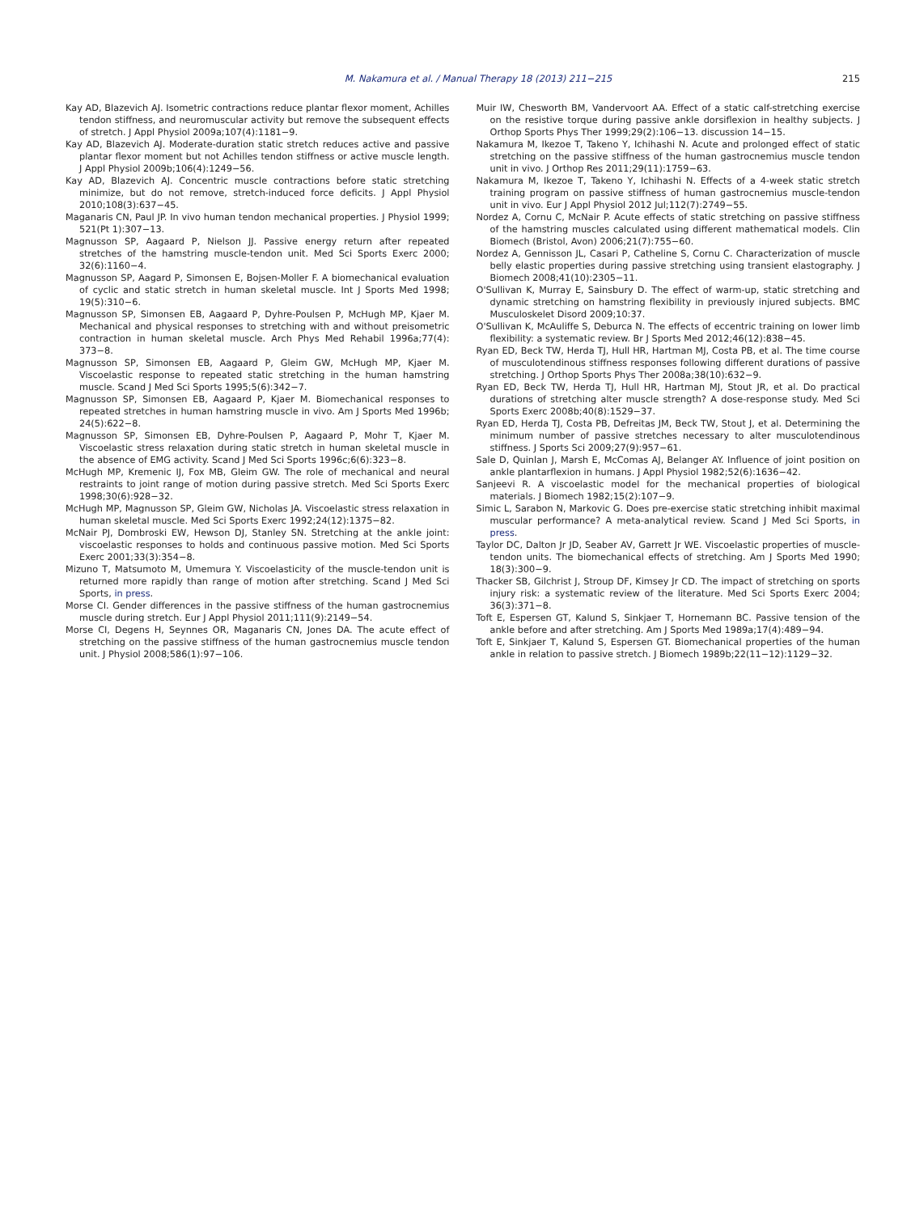M. Nakamura et al. / Manual Therapy 18 (2013) 211−215 215
Kay AD, Blazevich AJ. Isometric contractions reduce plantar flexor moment, Achilles tendon stiffness, and neuromuscular activity but remove the subsequent effects of stretch. J Appl Physiol 2009a;107(4):1181−9.
Kay AD, Blazevich AJ. Moderate-duration static stretch reduces active and passive plantar flexor moment but not Achilles tendon stiffness or active muscle length. J Appl Physiol 2009b;106(4):1249−56.
Kay AD, Blazevich AJ. Concentric muscle contractions before static stretching minimize, but do not remove, stretch-induced force deficits. J Appl Physiol 2010;108(3):637−45.
Maganaris CN, Paul JP. In vivo human tendon mechanical properties. J Physiol 1999; 521(Pt 1):307−13.
Magnusson SP, Aagaard P, Nielson JJ. Passive energy return after repeated stretches of the hamstring muscle-tendon unit. Med Sci Sports Exerc 2000; 32(6):1160−4.
Magnusson SP, Aagard P, Simonsen E, Bojsen-Moller F. A biomechanical evaluation of cyclic and static stretch in human skeletal muscle. Int J Sports Med 1998; 19(5):310−6.
Magnusson SP, Simonsen EB, Aagaard P, Dyhre-Poulsen P, McHugh MP, Kjaer M. Mechanical and physical responses to stretching with and without preisometric contraction in human skeletal muscle. Arch Phys Med Rehabil 1996a;77(4): 373−8.
Magnusson SP, Simonsen EB, Aagaard P, Gleim GW, McHugh MP, Kjaer M. Viscoelastic response to repeated static stretching in the human hamstring muscle. Scand J Med Sci Sports 1995;5(6):342−7.
Magnusson SP, Simonsen EB, Aagaard P, Kjaer M. Biomechanical responses to repeated stretches in human hamstring muscle in vivo. Am J Sports Med 1996b; 24(5):622−8.
Magnusson SP, Simonsen EB, Dyhre-Poulsen P, Aagaard P, Mohr T, Kjaer M. Viscoelastic stress relaxation during static stretch in human skeletal muscle in the absence of EMG activity. Scand J Med Sci Sports 1996c;6(6):323−8.
McHugh MP, Kremenic IJ, Fox MB, Gleim GW. The role of mechanical and neural restraints to joint range of motion during passive stretch. Med Sci Sports Exerc 1998;30(6):928−32.
McHugh MP, Magnusson SP, Gleim GW, Nicholas JA. Viscoelastic stress relaxation in human skeletal muscle. Med Sci Sports Exerc 1992;24(12):1375−82.
McNair PJ, Dombroski EW, Hewson DJ, Stanley SN. Stretching at the ankle joint: viscoelastic responses to holds and continuous passive motion. Med Sci Sports Exerc 2001;33(3):354−8.
Mizuno T, Matsumoto M, Umemura Y. Viscoelasticity of the muscle-tendon unit is returned more rapidly than range of motion after stretching. Scand J Med Sci Sports, in press.
Morse CI. Gender differences in the passive stiffness of the human gastrocnemius muscle during stretch. Eur J Appl Physiol 2011;111(9):2149−54.
Morse CI, Degens H, Seynnes OR, Maganaris CN, Jones DA. The acute effect of stretching on the passive stiffness of the human gastrocnemius muscle tendon unit. J Physiol 2008;586(1):97−106.
Muir IW, Chesworth BM, Vandervoort AA. Effect of a static calf-stretching exercise on the resistive torque during passive ankle dorsiflexion in healthy subjects. J Orthop Sports Phys Ther 1999;29(2):106−13. discussion 14−15.
Nakamura M, Ikezoe T, Takeno Y, Ichihashi N. Acute and prolonged effect of static stretching on the passive stiffness of the human gastrocnemius muscle tendon unit in vivo. J Orthop Res 2011;29(11):1759−63.
Nakamura M, Ikezoe T, Takeno Y, Ichihashi N. Effects of a 4-week static stretch training program on passive stiffness of human gastrocnemius muscle-tendon unit in vivo. Eur J Appl Physiol 2012 Jul;112(7):2749−55.
Nordez A, Cornu C, McNair P. Acute effects of static stretching on passive stiffness of the hamstring muscles calculated using different mathematical models. Clin Biomech (Bristol, Avon) 2006;21(7):755−60.
Nordez A, Gennisson JL, Casari P, Catheline S, Cornu C. Characterization of muscle belly elastic properties during passive stretching using transient elastography. J Biomech 2008;41(10):2305−11.
O'Sullivan K, Murray E, Sainsbury D. The effect of warm-up, static stretching and dynamic stretching on hamstring flexibility in previously injured subjects. BMC Musculoskelet Disord 2009;10:37.
O'Sullivan K, McAuliffe S, Deburca N. The effects of eccentric training on lower limb flexibility: a systematic review. Br J Sports Med 2012;46(12):838−45.
Ryan ED, Beck TW, Herda TJ, Hull HR, Hartman MJ, Costa PB, et al. The time course of musculotendinous stiffness responses following different durations of passive stretching. J Orthop Sports Phys Ther 2008a;38(10):632−9.
Ryan ED, Beck TW, Herda TJ, Hull HR, Hartman MJ, Stout JR, et al. Do practical durations of stretching alter muscle strength? A dose-response study. Med Sci Sports Exerc 2008b;40(8):1529−37.
Ryan ED, Herda TJ, Costa PB, Defreitas JM, Beck TW, Stout J, et al. Determining the minimum number of passive stretches necessary to alter musculotendinous stiffness. J Sports Sci 2009;27(9):957−61.
Sale D, Quinlan J, Marsh E, McComas AJ, Belanger AY. Influence of joint position on ankle plantarflexion in humans. J Appl Physiol 1982;52(6):1636−42.
Sanjeevi R. A viscoelastic model for the mechanical properties of biological materials. J Biomech 1982;15(2):107−9.
Simic L, Sarabon N, Markovic G. Does pre-exercise static stretching inhibit maximal muscular performance? A meta-analytical review. Scand J Med Sci Sports, in press.
Taylor DC, Dalton Jr JD, Seaber AV, Garrett Jr WE. Viscoelastic properties of muscle-tendon units. The biomechanical effects of stretching. Am J Sports Med 1990; 18(3):300−9.
Thacker SB, Gilchrist J, Stroup DF, Kimsey Jr CD. The impact of stretching on sports injury risk: a systematic review of the literature. Med Sci Sports Exerc 2004; 36(3):371−8.
Toft E, Espersen GT, Kalund S, Sinkjaer T, Hornemann BC. Passive tension of the ankle before and after stretching. Am J Sports Med 1989a;17(4):489−94.
Toft E, Sinkjaer T, Kalund S, Espersen GT. Biomechanical properties of the human ankle in relation to passive stretch. J Biomech 1989b;22(11−12):1129−32.